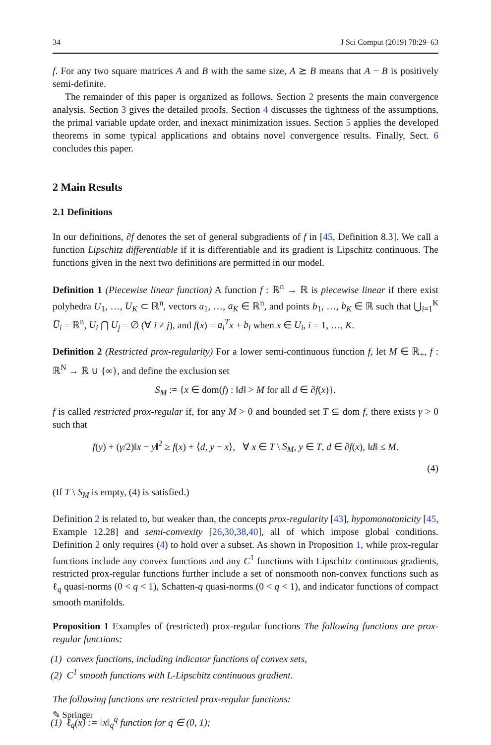34 J Sci Comput (2019) 78:29–63
f. For any two square matrices A and B with the same size, A ⪰ B means that A − B is positively semi-definite.
The remainder of this paper is organized as follows. Section 2 presents the main convergence analysis. Section 3 gives the detailed proofs. Section 4 discusses the tightness of the assumptions, the primal variable update order, and inexact minimization issues. Section 5 applies the developed theorems in some typical applications and obtains novel convergence results. Finally, Sect. 6 concludes this paper.
2 Main Results
2.1 Definitions
In our definitions, ∂f denotes the set of general subgradients of f in [45, Definition 8.3]. We call a function Lipschitz differentiable if it is differentiable and its gradient is Lipschitz continuous. The functions given in the next two definitions are permitted in our model.
Definition 1 (Piecewise linear function) A function f : ℝ<sup>n</sup> → ℝ is piecewise linear if there exist polyhedra U<sub>1</sub>, …, U<sub>K</sub> ⊂ ℝ<sup>n</sup>, vectors a<sub>1</sub>, …, a<sub>K</sub> ∈ ℝ<sup>n</sup>, and points b<sub>1</sub>, …, b<sub>K</sub> ∈ ℝ such that ⋃<sub>i=1</sub><sup>K</sup> U̅<sub>i</sub> = ℝ<sup>n</sup>, U<sub>i</sub> ⋂ U<sub>j</sub> = ∅ (∀ i ≠ j), and f(x) = a<sub>i</sub><sup>T</sup> x + b<sub>i</sub> when x ∈ U<sub>i</sub>, i = 1, …, K.
Definition 2 (Restricted prox-regularity) For a lower semi-continuous function f, let M ∈ ℝ<sub>+</sub>, f : ℝ<sup>N</sup> → ℝ ∪ {∞}, and define the exclusion set
S<sub>M</sub> := {x ∈ dom(f) : ‖d‖ > M for all d ∈ ∂f(x)}.
f is called restricted prox-regular if, for any M > 0 and bounded set T ⊆ dom f, there exists γ > 0 such that
f(y) + (γ/2)‖x − y‖<sup>2</sup> ≥ f(x) + ⟨d, y − x⟩, ∀ x ∈ T \ S<sub>M</sub>, y ∈ T, d ∈ ∂f(x), ‖d‖ ≤ M.
(4)
(If T \ S<sub>M</sub> is empty, (4) is satisfied.)
Definition 2 is related to, but weaker than, the concepts prox-regularity [43], hypomonotonicity [45, Example 12.28] and semi-convexity [26,30,38,40], all of which impose global conditions. Definition 2 only requires (4) to hold over a subset. As shown in Proposition 1, while prox-regular functions include any convex functions and any C<sup>1</sup> functions with Lipschitz continuous gradients, restricted prox-regular functions further include a set of nonsmooth non-convex functions such as ℓ<sub>q</sub> quasi-norms (0 < q < 1), Schatten-q quasi-norms (0 < q < 1), and indicator functions of compact smooth manifolds.
Proposition 1 Examples of (restricted) prox-regular functions The following functions are prox-regular functions:
(1) convex functions, including indicator functions of convex sets,
(2) C<sup>1</sup> smooth functions with L-Lipschitz continuous gradient.
The following functions are restricted prox-regular functions:
(1) ℓ<sub>q</sub>(x) := ‖x‖<sub>q</sub><sup>q</sup> function for q ∈ (0, 1);
✎ Springer